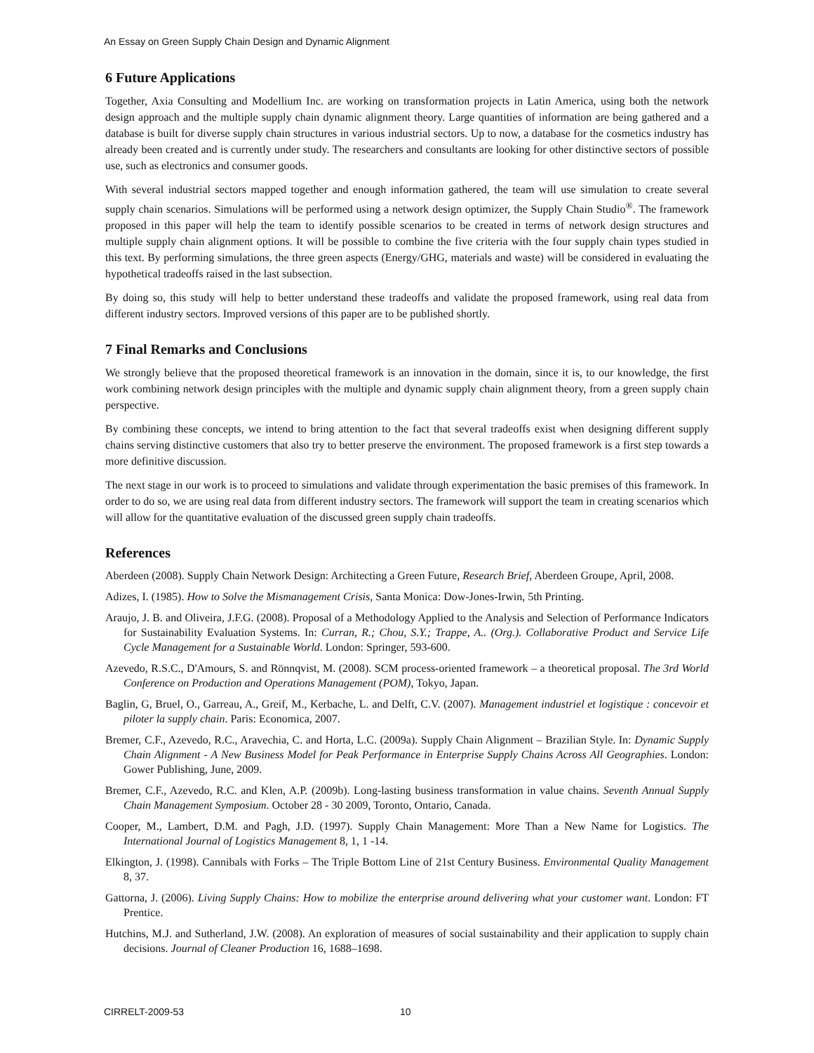An Essay on Green Supply Chain Design and Dynamic Alignment
6 Future Applications
Together, Axia Consulting and Modellium Inc. are working on transformation projects in Latin America, using both the network design approach and the multiple supply chain dynamic alignment theory. Large quantities of information are being gathered and a database is built for diverse supply chain structures in various industrial sectors. Up to now, a database for the cosmetics industry has already been created and is currently under study. The researchers and consultants are looking for other distinctive sectors of possible use, such as electronics and consumer goods.
With several industrial sectors mapped together and enough information gathered, the team will use simulation to create several supply chain scenarios. Simulations will be performed using a network design optimizer, the Supply Chain Studio<sup>®</sup>. The framework proposed in this paper will help the team to identify possible scenarios to be created in terms of network design structures and multiple supply chain alignment options. It will be possible to combine the five criteria with the four supply chain types studied in this text. By performing simulations, the three green aspects (Energy/GHG, materials and waste) will be considered in evaluating the hypothetical tradeoffs raised in the last subsection.
By doing so, this study will help to better understand these tradeoffs and validate the proposed framework, using real data from different industry sectors. Improved versions of this paper are to be published shortly.
7 Final Remarks and Conclusions
We strongly believe that the proposed theoretical framework is an innovation in the domain, since it is, to our knowledge, the first work combining network design principles with the multiple and dynamic supply chain alignment theory, from a green supply chain perspective.
By combining these concepts, we intend to bring attention to the fact that several tradeoffs exist when designing different supply chains serving distinctive customers that also try to better preserve the environment. The proposed framework is a first step towards a more definitive discussion.
The next stage in our work is to proceed to simulations and validate through experimentation the basic premises of this framework. In order to do so, we are using real data from different industry sectors. The framework will support the team in creating scenarios which will allow for the quantitative evaluation of the discussed green supply chain tradeoffs.
References
Aberdeen (2008). Supply Chain Network Design: Architecting a Green Future, Research Brief, Aberdeen Groupe, April, 2008.
Adizes, I. (1985). How to Solve the Mismanagement Crisis, Santa Monica: Dow-Jones-Irwin, 5th Printing.
Araujo, J. B. and Oliveira, J.F.G. (2008). Proposal of a Methodology Applied to the Analysis and Selection of Performance Indicators for Sustainability Evaluation Systems. In: Curran, R.; Chou, S.Y.; Trappe, A.. (Org.). Collaborative Product and Service Life Cycle Management for a Sustainable World. London: Springer, 593-600.
Azevedo, R.S.C., D'Amours, S. and Rönnqvist, M. (2008). SCM process-oriented framework – a theoretical proposal. The 3rd World Conference on Production and Operations Management (POM), Tokyo, Japan.
Baglin, G, Bruel, O., Garreau, A., Greif, M., Kerbache, L. and Delft, C.V. (2007). Management industriel et logistique : concevoir et piloter la supply chain. Paris: Economica, 2007.
Bremer, C.F., Azevedo, R.C., Aravechia, C. and Horta, L.C. (2009a). Supply Chain Alignment – Brazilian Style. In: Dynamic Supply Chain Alignment - A New Business Model for Peak Performance in Enterprise Supply Chains Across All Geographies. London: Gower Publishing, June, 2009.
Bremer, C.F., Azevedo, R.C. and Klen, A.P. (2009b). Long-lasting business transformation in value chains. Seventh Annual Supply Chain Management Symposium. October 28 - 30 2009, Toronto, Ontario, Canada.
Cooper, M., Lambert, D.M. and Pagh, J.D. (1997). Supply Chain Management: More Than a New Name for Logistics. The International Journal of Logistics Management 8, 1, 1 -14.
Elkington, J. (1998). Cannibals with Forks – The Triple Bottom Line of 21st Century Business. Environmental Quality Management 8, 37.
Gattorna, J. (2006). Living Supply Chains: How to mobilize the enterprise around delivering what your customer want. London: FT Prentice.
Hutchins, M.J. and Sutherland, J.W. (2008). An exploration of measures of social sustainability and their application to supply chain decisions. Journal of Cleaner Production 16, 1688–1698.
CIRRELT-2009-53 10